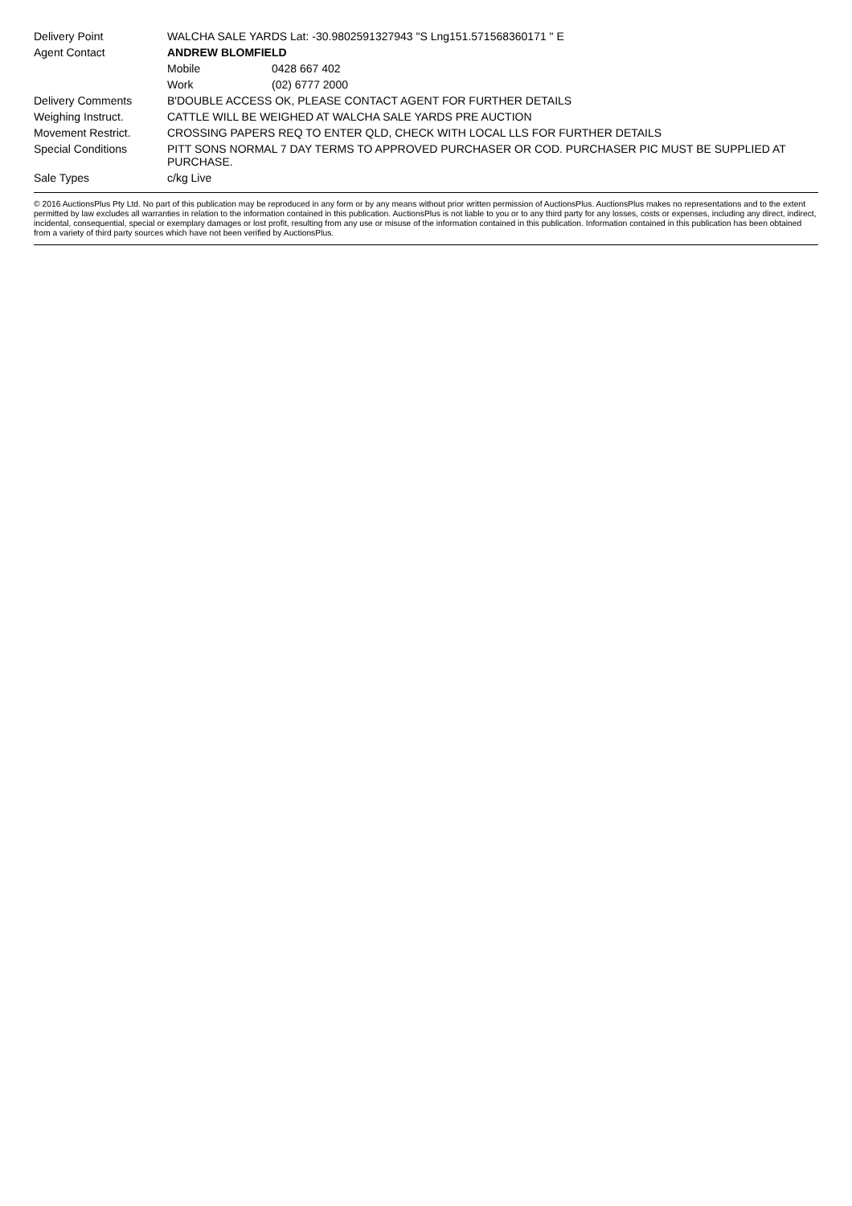| Delivery Point | WALCHA SALE YARDS Lat: -30.9802591327943 "S Lng151.571568360171 " E | |
| Agent Contact | ANDREW BLOMFIELD | |
| | Mobile | 0428 667 402 |
| | Work | (02) 6777 2000 |
| Delivery Comments | B'DOUBLE ACCESS OK, PLEASE CONTACT AGENT FOR FURTHER DETAILS | |
| Weighing Instruct. | CATTLE WILL BE WEIGHED AT WALCHA SALE YARDS PRE AUCTION | |
| Movement Restrict. | CROSSING PAPERS REQ TO ENTER QLD, CHECK WITH LOCAL LLS FOR FURTHER DETAILS | |
| Special Conditions | PITT SONS NORMAL 7 DAY TERMS TO APPROVED PURCHASER OR COD. PURCHASER PIC MUST BE SUPPLIED AT PURCHASE. | |
| Sale Types | c/kg Live | |
© 2016 AuctionsPlus Pty Ltd. No part of this publication may be reproduced in any form or by any means without prior written permission of AuctionsPlus. AuctionsPlus makes no representations and to the extent permitted by law excludes all warranties in relation to the information contained in this publication. AuctionsPlus is not liable to you or to any third party for any losses, costs or expenses, including any direct, indirect, incidental, consequential, special or exemplary damages or lost profit, resulting from any use or misuse of the information contained in this publication. Information contained in this publication has been obtained from a variety of third party sources which have not been verified by AuctionsPlus.